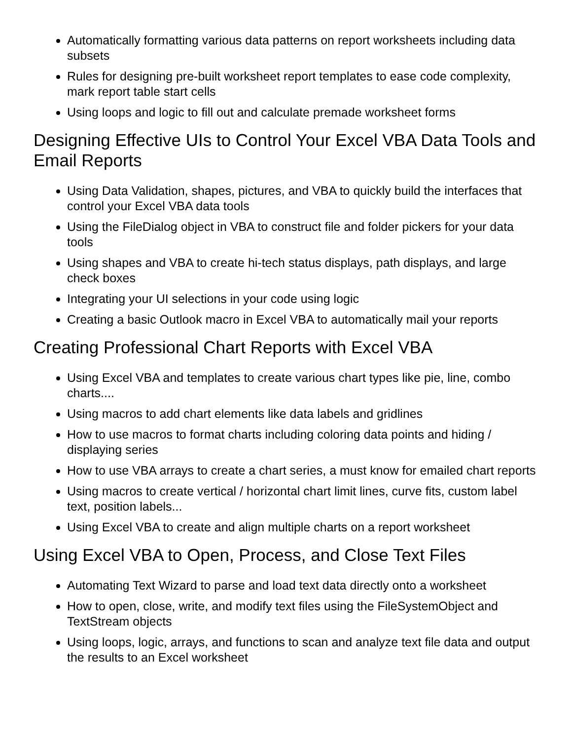Automatically formatting various data patterns on report worksheets including data subsets
Rules for designing pre-built worksheet report templates to ease code complexity, mark report table start cells
Using loops and logic to fill out and calculate premade worksheet forms
Designing Effective UIs to Control Your Excel VBA Data Tools and Email Reports
Using Data Validation, shapes, pictures, and VBA to quickly build the interfaces that control your Excel VBA data tools
Using the FileDialog object in VBA to construct file and folder pickers for your data tools
Using shapes and VBA to create hi-tech status displays, path displays, and large check boxes
Integrating your UI selections in your code using logic
Creating a basic Outlook macro in Excel VBA to automatically mail your reports
Creating Professional Chart Reports with Excel VBA
Using Excel VBA and templates to create various chart types like pie, line, combo charts....
Using macros to add chart elements like data labels and gridlines
How to use macros to format charts including coloring data points and hiding / displaying series
How to use VBA arrays to create a chart series, a must know for emailed chart reports
Using macros to create vertical / horizontal chart limit lines, curve fits, custom label text, position labels...
Using Excel VBA to create and align multiple charts on a report worksheet
Using Excel VBA to Open, Process, and Close Text Files
Automating Text Wizard to parse and load text data directly onto a worksheet
How to open, close, write, and modify text files using the FileSystemObject and TextStream objects
Using loops, logic, arrays, and functions to scan and analyze text file data and output the results to an Excel worksheet